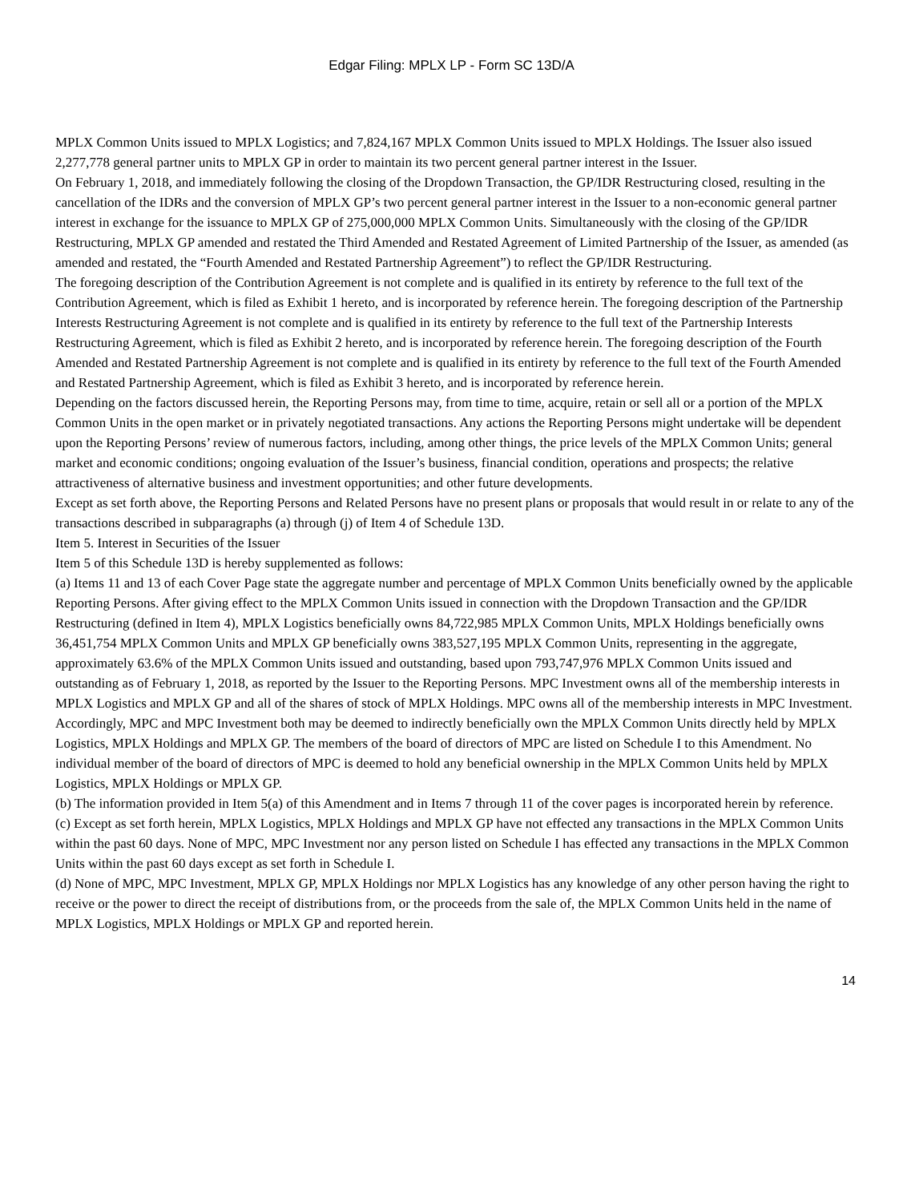Edgar Filing: MPLX LP - Form SC 13D/A
MPLX Common Units issued to MPLX Logistics; and 7,824,167 MPLX Common Units issued to MPLX Holdings. The Issuer also issued 2,277,778 general partner units to MPLX GP in order to maintain its two percent general partner interest in the Issuer.
On February 1, 2018, and immediately following the closing of the Dropdown Transaction, the GP/IDR Restructuring closed, resulting in the cancellation of the IDRs and the conversion of MPLX GP’s two percent general partner interest in the Issuer to a non-economic general partner interest in exchange for the issuance to MPLX GP of 275,000,000 MPLX Common Units. Simultaneously with the closing of the GP/IDR Restructuring, MPLX GP amended and restated the Third Amended and Restated Agreement of Limited Partnership of the Issuer, as amended (as amended and restated, the “Fourth Amended and Restated Partnership Agreement”) to reflect the GP/IDR Restructuring.
The foregoing description of the Contribution Agreement is not complete and is qualified in its entirety by reference to the full text of the Contribution Agreement, which is filed as Exhibit 1 hereto, and is incorporated by reference herein. The foregoing description of the Partnership Interests Restructuring Agreement is not complete and is qualified in its entirety by reference to the full text of the Partnership Interests Restructuring Agreement, which is filed as Exhibit 2 hereto, and is incorporated by reference herein. The foregoing description of the Fourth Amended and Restated Partnership Agreement is not complete and is qualified in its entirety by reference to the full text of the Fourth Amended and Restated Partnership Agreement, which is filed as Exhibit 3 hereto, and is incorporated by reference herein.
Depending on the factors discussed herein, the Reporting Persons may, from time to time, acquire, retain or sell all or a portion of the MPLX Common Units in the open market or in privately negotiated transactions. Any actions the Reporting Persons might undertake will be dependent upon the Reporting Persons’ review of numerous factors, including, among other things, the price levels of the MPLX Common Units; general market and economic conditions; ongoing evaluation of the Issuer’s business, financial condition, operations and prospects; the relative attractiveness of alternative business and investment opportunities; and other future developments.
Except as set forth above, the Reporting Persons and Related Persons have no present plans or proposals that would result in or relate to any of the transactions described in subparagraphs (a) through (j) of Item 4 of Schedule 13D.
Item 5. Interest in Securities of the Issuer
Item 5 of this Schedule 13D is hereby supplemented as follows:
(a) Items 11 and 13 of each Cover Page state the aggregate number and percentage of MPLX Common Units beneficially owned by the applicable Reporting Persons. After giving effect to the MPLX Common Units issued in connection with the Dropdown Transaction and the GP/IDR Restructuring (defined in Item 4), MPLX Logistics beneficially owns 84,722,985 MPLX Common Units, MPLX Holdings beneficially owns 36,451,754 MPLX Common Units and MPLX GP beneficially owns 383,527,195 MPLX Common Units, representing in the aggregate, approximately 63.6% of the MPLX Common Units issued and outstanding, based upon 793,747,976 MPLX Common Units issued and outstanding as of February 1, 2018, as reported by the Issuer to the Reporting Persons. MPC Investment owns all of the membership interests in MPLX Logistics and MPLX GP and all of the shares of stock of MPLX Holdings. MPC owns all of the membership interests in MPC Investment. Accordingly, MPC and MPC Investment both may be deemed to indirectly beneficially own the MPLX Common Units directly held by MPLX Logistics, MPLX Holdings and MPLX GP. The members of the board of directors of MPC are listed on Schedule I to this Amendment. No individual member of the board of directors of MPC is deemed to hold any beneficial ownership in the MPLX Common Units held by MPLX Logistics, MPLX Holdings or MPLX GP.
(b) The information provided in Item 5(a) of this Amendment and in Items 7 through 11 of the cover pages is incorporated herein by reference.
(c) Except as set forth herein, MPLX Logistics, MPLX Holdings and MPLX GP have not effected any transactions in the MPLX Common Units within the past 60 days. None of MPC, MPC Investment nor any person listed on Schedule I has effected any transactions in the MPLX Common Units within the past 60 days except as set forth in Schedule I.
(d) None of MPC, MPC Investment, MPLX GP, MPLX Holdings nor MPLX Logistics has any knowledge of any other person having the right to receive or the power to direct the receipt of distributions from, or the proceeds from the sale of, the MPLX Common Units held in the name of MPLX Logistics, MPLX Holdings or MPLX GP and reported herein.
14